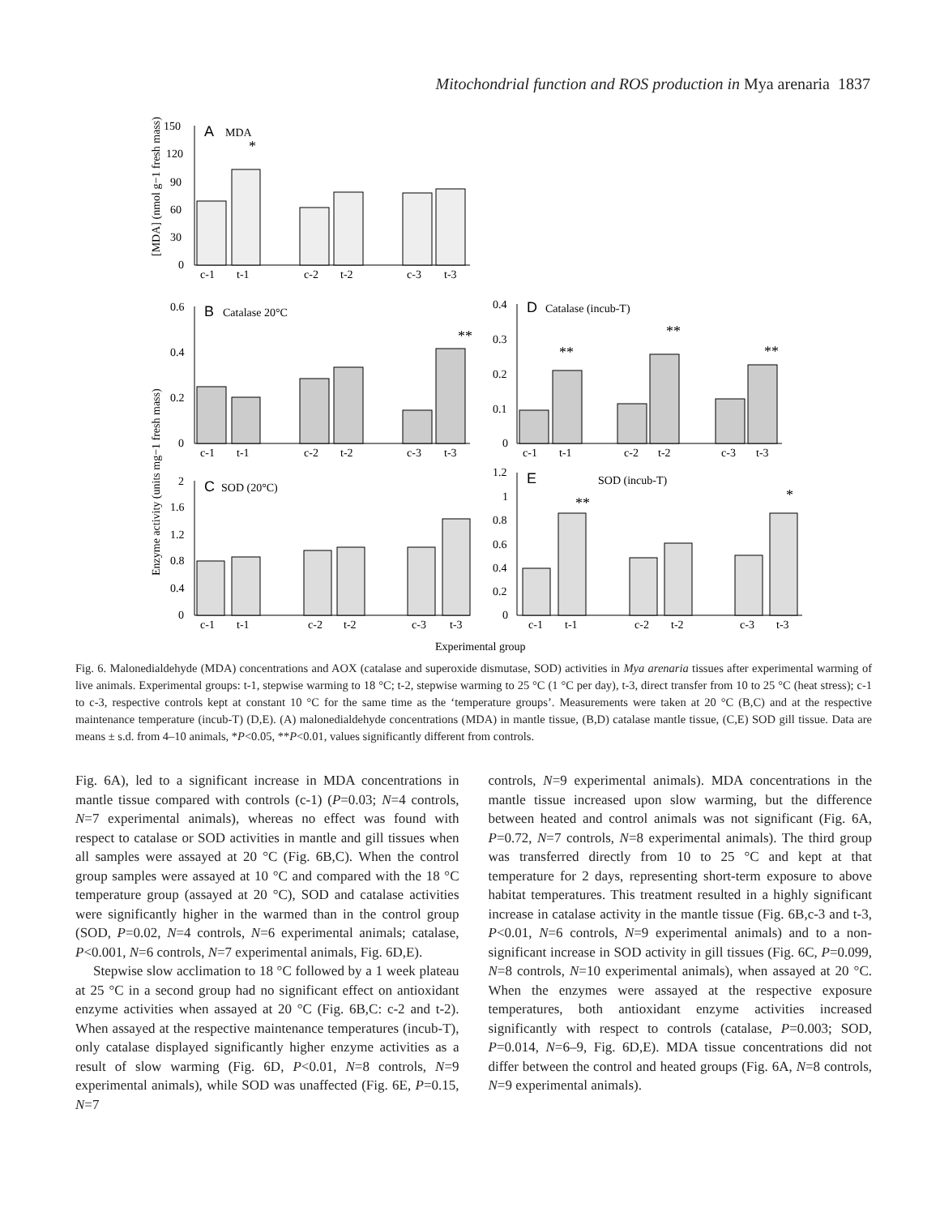Mitochondrial function and ROS production in Mya arenaria 1837
150
120
90
60
30
0
A
MDA
*
c-1
t-1
c-2
t-2
c-3
t-3
[MDA] (nmol g−1 fresh mass)
0.6
0.4
0.2
0
B
Catalase 20°C
**
c-1
t-1
c-2
t-2
c-3
t-3
Enzyme activity (units mg−1 fresh mass)
2
1.6
1.2
0.8
0.4
0
C
SOD (20°C)
c-1
t-1
c-2
t-2
c-3
t-3
0.4
0.3
0.2
0.1
0
D
Catalase (incub-T)
**
**
**
c-1
t-1
c-2
t-2
c-3
t-3
1.2
1
0.8
0.6
0.4
0.2
0
E
SOD (incub-T)
**
*
c-1
t-1
c-2
t-2
c-3
t-3
Experimental group
Fig. 6. Malonedialdehyde (MDA) concentrations and AOX (catalase and superoxide dismutase, SOD) activities in Mya arenaria tissues after experimental warming of live animals. Experimental groups: t-1, stepwise warming to 18 °C; t-2, stepwise warming to 25 °C (1 °C per day), t-3, direct transfer from 10 to 25 °C (heat stress); c-1 to c-3, respective controls kept at constant 10 °C for the same time as the ‘temperature groups’. Measurements were taken at 20 °C (B,C) and at the respective maintenance temperature (incub-T) (D,E). (A) malonedialdehyde concentrations (MDA) in mantle tissue, (B,D) catalase mantle tissue, (C,E) SOD gill tissue. Data are means ± s.d. from 4–10 animals, *P<0.05, **P<0.01, values significantly different from controls.
Fig. 6A), led to a significant increase in MDA concentrations in mantle tissue compared with controls (c-1) (P=0.03; N=4 controls, N=7 experimental animals), whereas no effect was found with respect to catalase or SOD activities in mantle and gill tissues when all samples were assayed at 20 °C (Fig. 6B,C). When the control group samples were assayed at 10 °C and compared with the 18 °C temperature group (assayed at 20 °C), SOD and catalase activities were significantly higher in the warmed than in the control group (SOD, P=0.02, N=4 controls, N=6 experimental animals; catalase, P<0.001, N=6 controls, N=7 experimental animals, Fig. 6D,E).
Stepwise slow acclimation to 18 °C followed by a 1 week plateau at 25 °C in a second group had no significant effect on antioxidant enzyme activities when assayed at 20 °C (Fig. 6B,C: c-2 and t-2). When assayed at the respective maintenance temperatures (incub-T), only catalase displayed significantly higher enzyme activities as a result of slow warming (Fig. 6D, P<0.01, N=8 controls, N=9 experimental animals), while SOD was unaffected (Fig. 6E, P=0.15, N=7
controls, N=9 experimental animals). MDA concentrations in the mantle tissue increased upon slow warming, but the difference between heated and control animals was not significant (Fig. 6A, P=0.72, N=7 controls, N=8 experimental animals). The third group was transferred directly from 10 to 25 °C and kept at that temperature for 2 days, representing short-term exposure to above habitat temperatures. This treatment resulted in a highly significant increase in catalase activity in the mantle tissue (Fig. 6B,c-3 and t-3, P<0.01, N=6 controls, N=9 experimental animals) and to a non-significant increase in SOD activity in gill tissues (Fig. 6C, P=0.099, N=8 controls, N=10 experimental animals), when assayed at 20 °C. When the enzymes were assayed at the respective exposure temperatures, both antioxidant enzyme activities increased significantly with respect to controls (catalase, P=0.003; SOD, P=0.014, N=6–9, Fig. 6D,E). MDA tissue concentrations did not differ between the control and heated groups (Fig. 6A, N=8 controls, N=9 experimental animals).